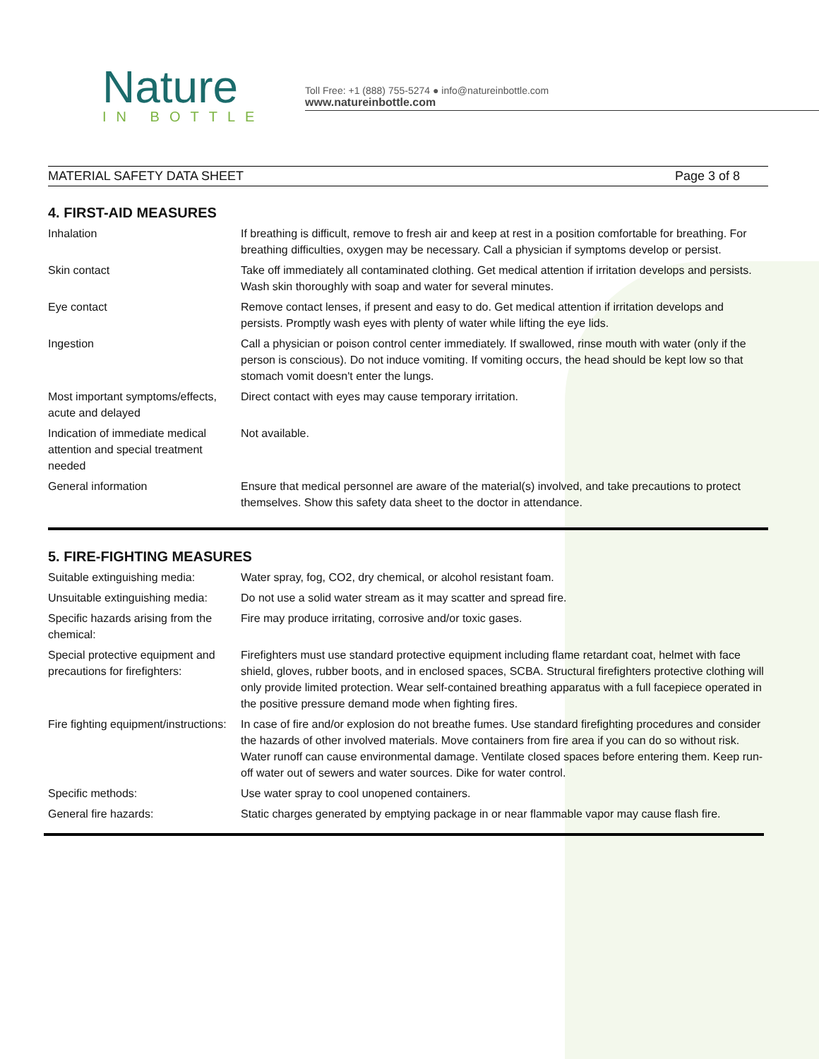Nature
IN BOTTLE
Toll Free: +1 (888) 755-5274 ● info@natureinbottle.com
www.natureinbottle.com
MATERIAL SAFETY DATA SHEET Page 3 of 8
4. FIRST-AID MEASURES
| Inhalation | If breathing is difficult, remove to fresh air and keep at rest in a position comfortable for breathing. For breathing difficulties, oxygen may be necessary. Call a physician if symptoms develop or persist. |
| Skin contact | Take off immediately all contaminated clothing. Get medical attention if irritation develops and persists. Wash skin thoroughly with soap and water for several minutes. |
| Eye contact | Remove contact lenses, if present and easy to do. Get medical attention if irritation develops and persists. Promptly wash eyes with plenty of water while lifting the eye lids. |
| Ingestion | Call a physician or poison control center immediately. If swallowed, rinse mouth with water (only if the person is conscious). Do not induce vomiting. If vomiting occurs, the head should be kept low so that stomach vomit doesn't enter the lungs. |
| Most important symptoms/effects, acute and delayed | Direct contact with eyes may cause temporary irritation. |
| Indication of immediate medical attention and special treatment needed | Not available. |
| General information | Ensure that medical personnel are aware of the material(s) involved, and take precautions to protect themselves. Show this safety data sheet to the doctor in attendance. |
5. FIRE-FIGHTING MEASURES
| Suitable extinguishing media: | Water spray, fog, CO2, dry chemical, or alcohol resistant foam. |
| Unsuitable extinguishing media: | Do not use a solid water stream as it may scatter and spread fire. |
| Specific hazards arising from the chemical: | Fire may produce irritating, corrosive and/or toxic gases. |
| Special protective equipment and precautions for firefighters: | Firefighters must use standard protective equipment including flame retardant coat, helmet with face shield, gloves, rubber boots, and in enclosed spaces, SCBA. Structural firefighters protective clothing will only provide limited protection. Wear self-contained breathing apparatus with a full facepiece operated in the positive pressure demand mode when fighting fires. |
| Fire fighting equipment/instructions: | In case of fire and/or explosion do not breathe fumes. Use standard firefighting procedures and consider the hazards of other involved materials. Move containers from fire area if you can do so without risk. Water runoff can cause environmental damage. Ventilate closed spaces before entering them. Keep run-off water out of sewers and water sources. Dike for water control. |
| Specific methods: | Use water spray to cool unopened containers. |
| General fire hazards: | Static charges generated by emptying package in or near flammable vapor may cause flash fire. |